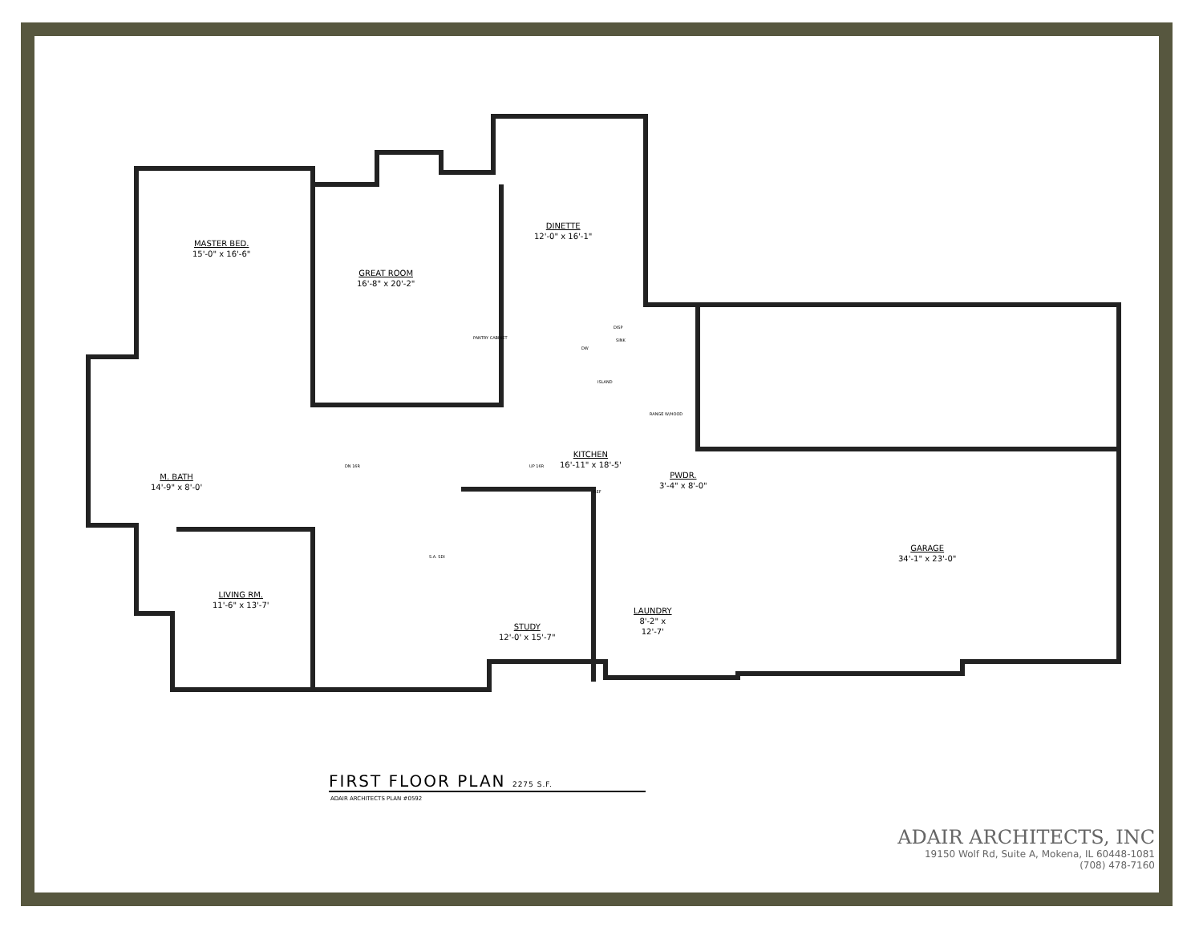MASTER BED.
15'-0" x 16'-6"
GREAT ROOM
16'-8" x 20'-2"
DINETTE
12'-0" x 16'-1"
PANTRY CABINET
DISP
SINK
DW
ISLAND
RANGE W/HOOD
DN 16R UP 16R
REF
KITCHEN
16'-11" x 18'-5'
M. BATH
14'-9" x 8'-0'
PWDR.
3'-4" x 8'-0"
GARAGE
34'-1" x 23'-0"
S.A. SDI
LIVING RM.
11'-6" x 13'-7'
LAUNDRY
8'-2" x
12'-7'
STUDY
12'-0' x 15'-7"
FIRST FLOOR PLAN 2275 S.F.
ADAIR ARCHITECTS PLAN #0592
ADAIR ARCHITECTS, INC
19150 Wolf Rd, Suite A, Mokena, IL 60448-1081
(708) 478-7160